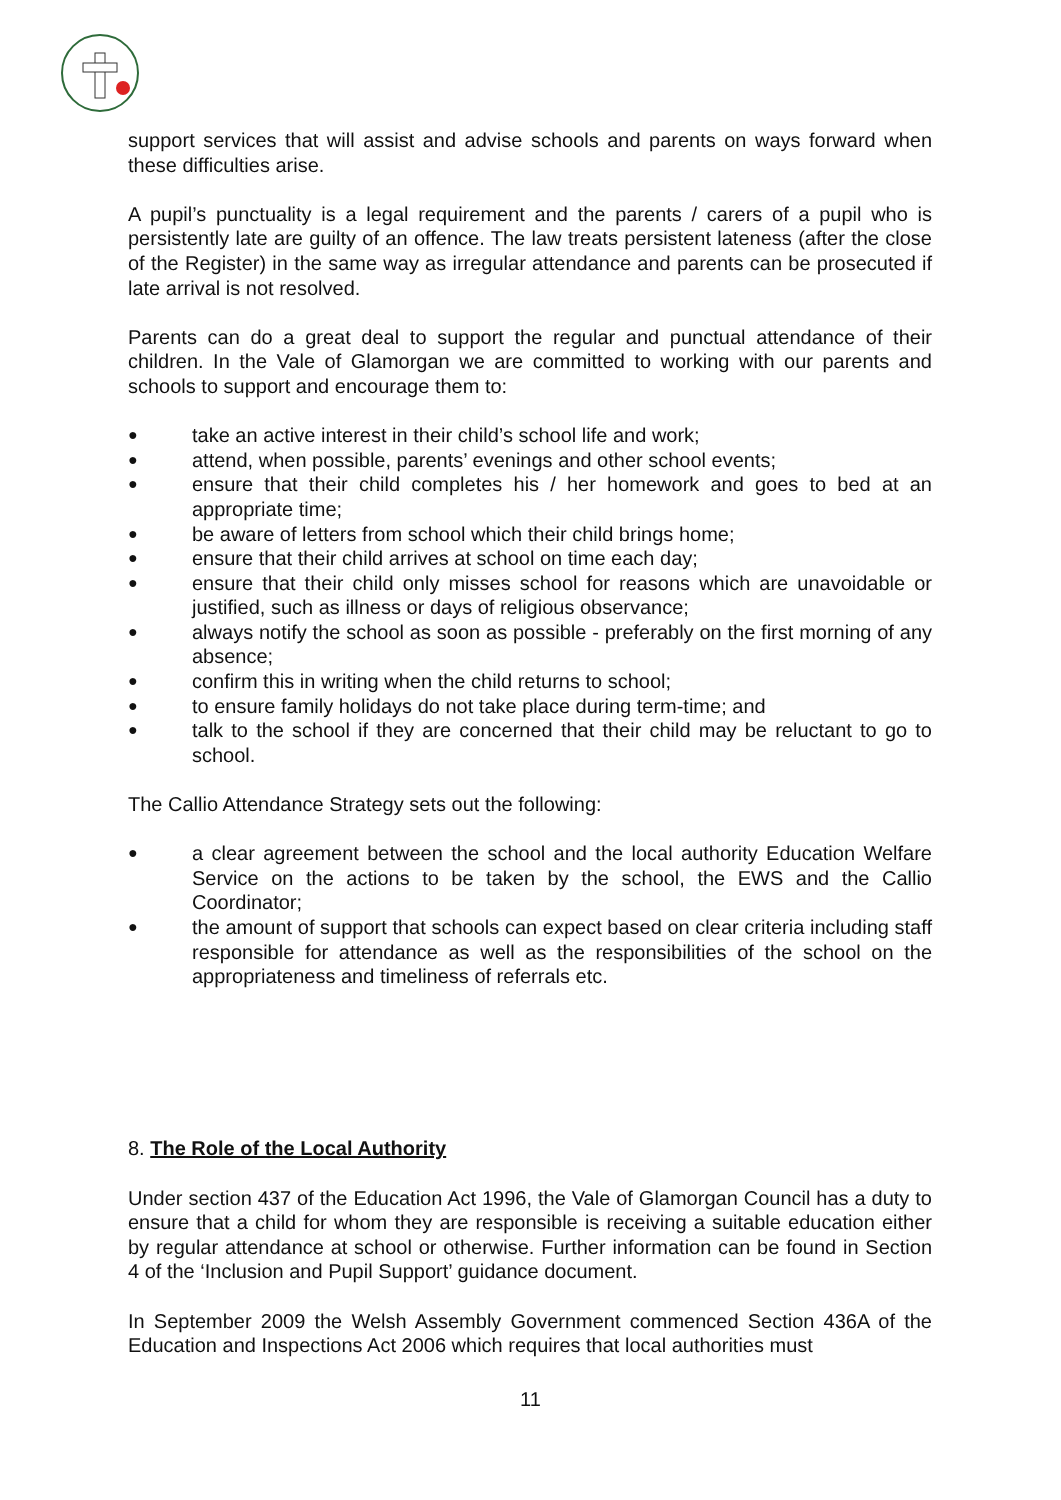support services that will assist and advise schools and parents on ways forward when these difficulties arise.
A pupil’s punctuality is a legal requirement and the parents / carers of a pupil who is persistently late are guilty of an offence. The law treats persistent lateness (after the close of the Register) in the same way as irregular attendance and parents can be prosecuted if late arrival is not resolved.
Parents can do a great deal to support the regular and punctual attendance of their children. In the Vale of Glamorgan we are committed to working with our parents and schools to support and encourage them to:
● take an active interest in their child’s school life and work;
● attend, when possible, parents’ evenings and other school events;
● ensure that their child completes his / her homework and goes to bed at an appropriate time;
● be aware of letters from school which their child brings home;
● ensure that their child arrives at school on time each day;
● ensure that their child only misses school for reasons which are unavoidable or justified, such as illness or days of religious observance;
● always notify the school as soon as possible - preferably on the first morning of any absence;
● confirm this in writing when the child returns to school;
● to ensure family holidays do not take place during term-time; and
● talk to the school if they are concerned that their child may be reluctant to go to school.
The Callio Attendance Strategy sets out the following:
● a clear agreement between the school and the local authority Education Welfare Service on the actions to be taken by the school, the EWS and the Callio Coordinator;
● the amount of support that schools can expect based on clear criteria including staff responsible for attendance as well as the responsibilities of the school on the appropriateness and timeliness of referrals etc.
8. The Role of the Local Authority
Under section 437 of the Education Act 1996, the Vale of Glamorgan Council has a duty to ensure that a child for whom they are responsible is receiving a suitable education either by regular attendance at school or otherwise. Further information can be found in Section 4 of the ‘Inclusion and Pupil Support’ guidance document.
In September 2009 the Welsh Assembly Government commenced Section 436A of the Education and Inspections Act 2006 which requires that local authorities must
11